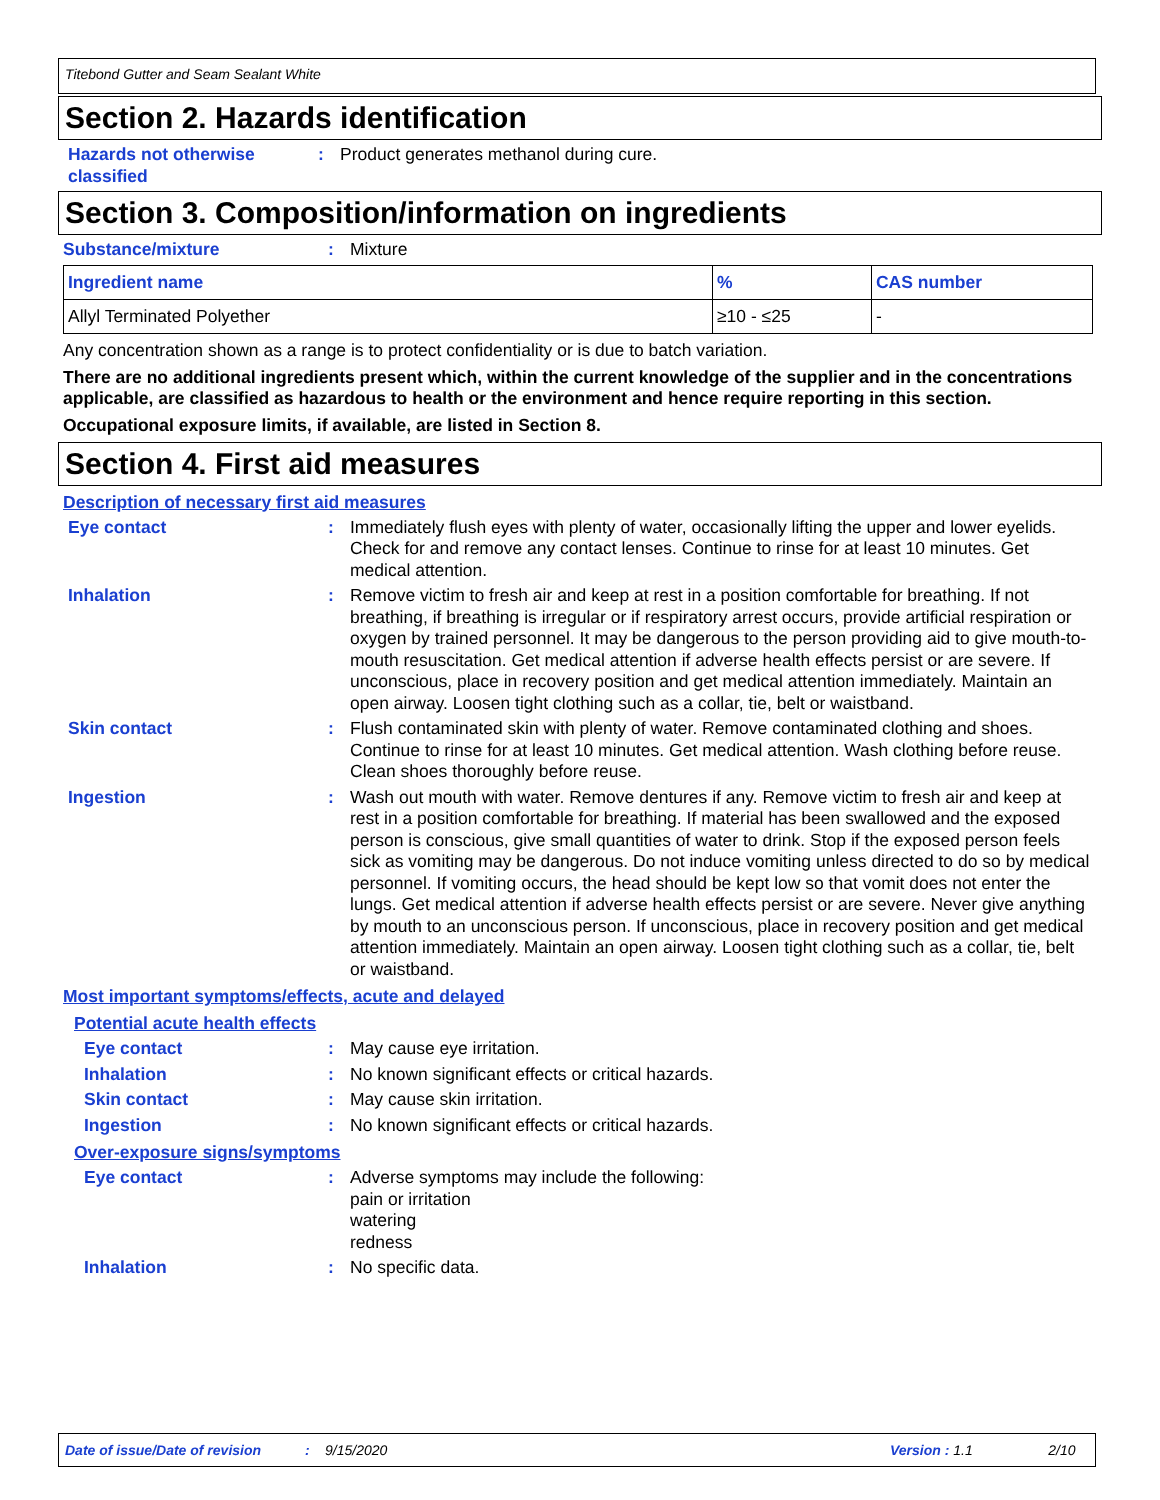Titebond Gutter and Seam Sealant White
Section 2. Hazards identification
Hazards not otherwise classified
: Product generates methanol during cure.
Section 3. Composition/information on ingredients
Substance/mixture : Mixture
| Ingredient name | % | CAS number |
| --- | --- | --- |
| Allyl Terminated Polyether | ≥10 - ≤25 | - |
Any concentration shown as a range is to protect confidentiality or is due to batch variation.
There are no additional ingredients present which, within the current knowledge of the supplier and in the concentrations applicable, are classified as hazardous to health or the environment and hence require reporting in this section.
Occupational exposure limits, if available, are listed in Section 8.
Section 4. First aid measures
Description of necessary first aid measures
Eye contact : Immediately flush eyes with plenty of water, occasionally lifting the upper and lower eyelids. Check for and remove any contact lenses. Continue to rinse for at least 10 minutes. Get medical attention.
Inhalation : Remove victim to fresh air and keep at rest in a position comfortable for breathing. If not breathing, if breathing is irregular or if respiratory arrest occurs, provide artificial respiration or oxygen by trained personnel. It may be dangerous to the person providing aid to give mouth-to-mouth resuscitation. Get medical attention if adverse health effects persist or are severe. If unconscious, place in recovery position and get medical attention immediately. Maintain an open airway. Loosen tight clothing such as a collar, tie, belt or waistband.
Skin contact : Flush contaminated skin with plenty of water. Remove contaminated clothing and shoes. Continue to rinse for at least 10 minutes. Get medical attention. Wash clothing before reuse. Clean shoes thoroughly before reuse.
Ingestion : Wash out mouth with water. Remove dentures if any. Remove victim to fresh air and keep at rest in a position comfortable for breathing. If material has been swallowed and the exposed person is conscious, give small quantities of water to drink. Stop if the exposed person feels sick as vomiting may be dangerous. Do not induce vomiting unless directed to do so by medical personnel. If vomiting occurs, the head should be kept low so that vomit does not enter the lungs. Get medical attention if adverse health effects persist or are severe. Never give anything by mouth to an unconscious person. If unconscious, place in recovery position and get medical attention immediately. Maintain an open airway. Loosen tight clothing such as a collar, tie, belt or waistband.
Most important symptoms/effects, acute and delayed
Potential acute health effects
Eye contact : May cause eye irritation.
Inhalation : No known significant effects or critical hazards.
Skin contact : May cause skin irritation.
Ingestion : No known significant effects or critical hazards.
Over-exposure signs/symptoms
Eye contact : Adverse symptoms may include the following:
pain or irritation
watering
redness
Inhalation : No specific data.
Date of issue/Date of revision: 9/15/2020 Version : 1.1 2/10